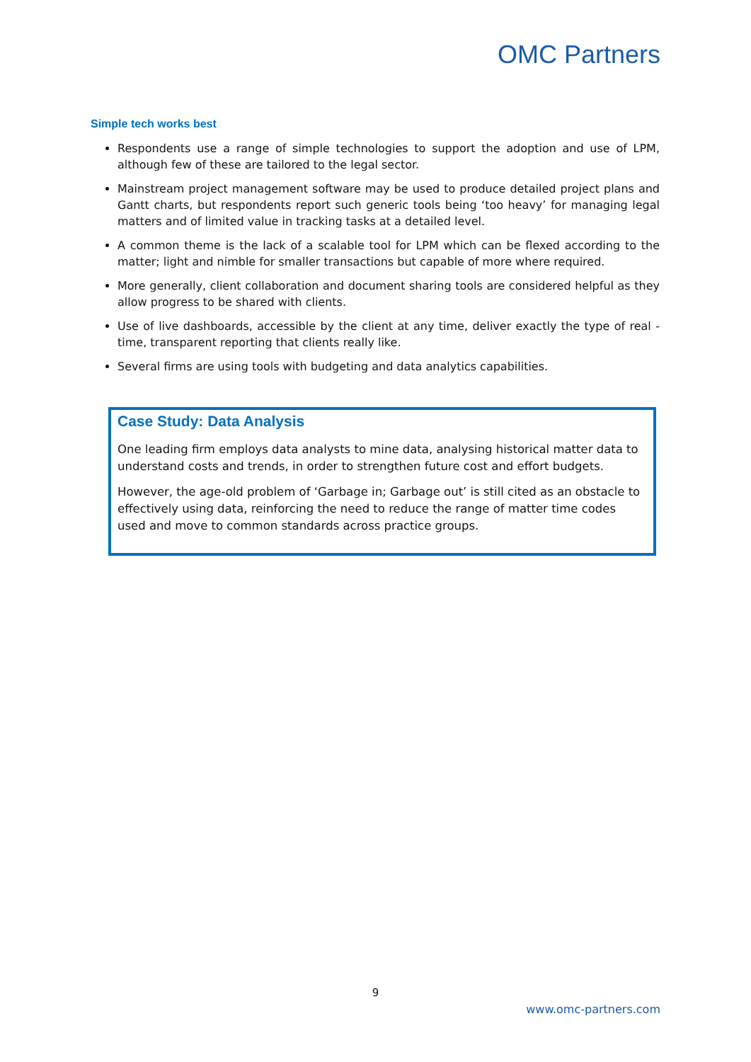OMC Partners
Simple tech works best
Respondents use a range of simple technologies to support the adoption and use of LPM, although few of these are tailored to the legal sector.
Mainstream project management software may be used to produce detailed project plans and Gantt charts, but respondents report such generic tools being ‘too heavy’ for managing legal matters and of limited value in tracking tasks at a detailed level.
A common theme is the lack of a scalable tool for LPM which can be flexed according to the matter; light and nimble for smaller transactions but capable of more where required.
More generally, client collaboration and document sharing tools are considered helpful as they allow progress to be shared with clients.
Use of live dashboards, accessible by the client at any time, deliver exactly the type of real -time, transparent reporting that clients really like.
Several firms are using tools with budgeting and data analytics capabilities.
Case Study: Data Analysis
One leading firm employs data analysts to mine data, analysing historical matter data to understand costs and trends, in order to strengthen future cost and effort budgets.
However, the age-old problem of ‘Garbage in; Garbage out’ is still cited as an obstacle to effectively using data, reinforcing the need to reduce the range of matter time codes used and move to common standards across practice groups.
9
www.omc-partners.com